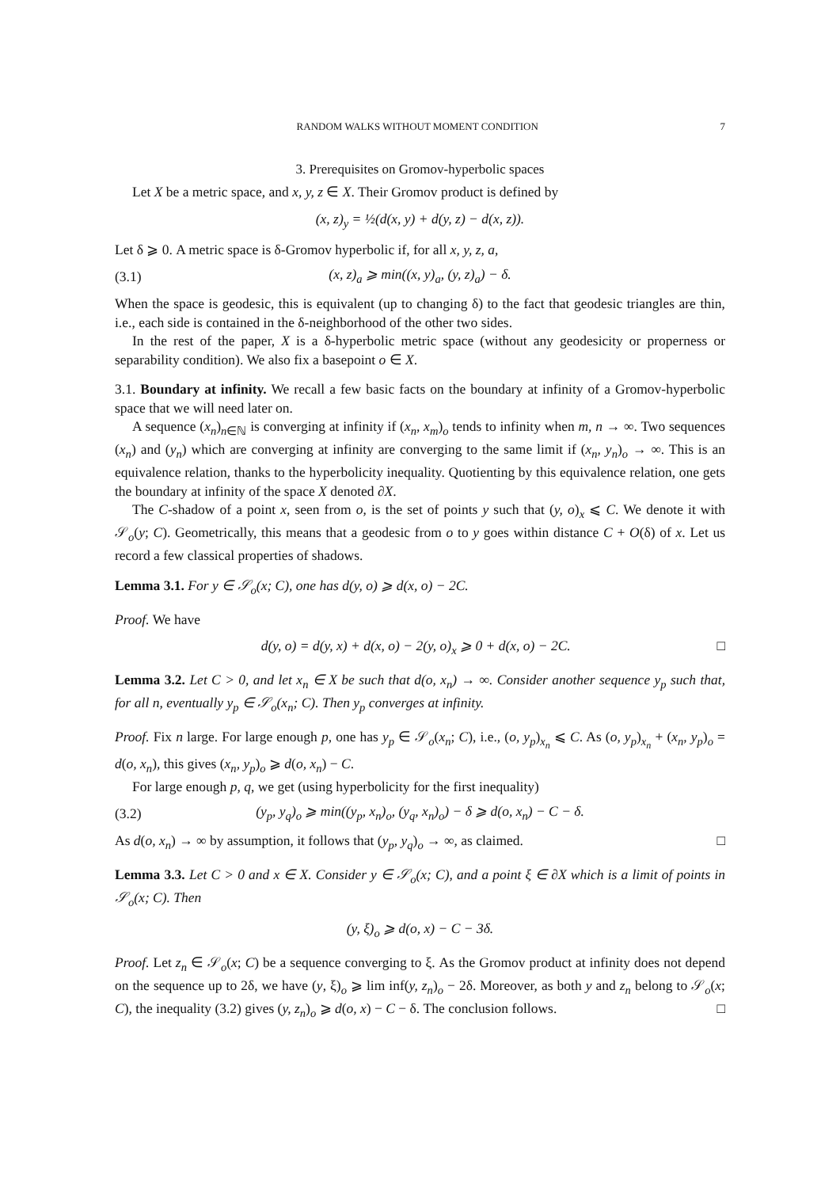RANDOM WALKS WITHOUT MOMENT CONDITION 7
3. Prerequisites on Gromov-hyperbolic spaces
Let X be a metric space, and x, y, z ∈ X. Their Gromov product is defined by
(x, z)<sub>y</sub> = ½(d(x, y) + d(y, z) − d(x, z)).
Let δ ⩾ 0. A metric space is δ-Gromov hyperbolic if, for all x, y, z, a,
(3.1) (x, z)<sub>a</sub> ⩾ min((x, y)<sub>a</sub>, (y, z)<sub>a</sub>) − δ.
When the space is geodesic, this is equivalent (up to changing δ) to the fact that geodesic triangles are thin, i.e., each side is contained in the δ-neighborhood of the other two sides.
In the rest of the paper, X is a δ-hyperbolic metric space (without any geodesicity or properness or separability condition). We also fix a basepoint o ∈ X.
3.1. Boundary at infinity. We recall a few basic facts on the boundary at infinity of a Gromov-hyperbolic space that we will need later on.
A sequence (x<sub>n</sub>)<sub>n∈ℕ</sub> is converging at infinity if (x<sub>n</sub>, x<sub>m</sub>)<sub>o</sub> tends to infinity when m, n → ∞. Two sequences (x<sub>n</sub>) and (y<sub>n</sub>) which are converging at infinity are converging to the same limit if (x<sub>n</sub>, y<sub>n</sub>)<sub>o</sub> → ∞. This is an equivalence relation, thanks to the hyperbolicity inequality. Quotienting by this equivalence relation, one gets the boundary at infinity of the space X denoted ∂X.
The C-shadow of a point x, seen from o, is the set of points y such that (y, o)<sub>x</sub> ⩽ C. We denote it with 𝒮<sub>o</sub>(y; C). Geometrically, this means that a geodesic from o to y goes within distance C + O(δ) of x. Let us record a few classical properties of shadows.
Lemma 3.1. For y ∈ 𝒮<sub>o</sub>(x; C), one has d(y, o) ⩾ d(x, o) − 2C.
Proof. We have
d(y, o) = d(y, x) + d(x, o) − 2(y, o)<sub>x</sub> ⩾ 0 + d(x, o) − 2C. □
Lemma 3.2. Let C > 0, and let x<sub>n</sub> ∈ X be such that d(o, x<sub>n</sub>) → ∞. Consider another sequence y<sub>p</sub> such that, for all n, eventually y<sub>p</sub> ∈ 𝒮<sub>o</sub>(x<sub>n</sub>; C). Then y<sub>p</sub> converges at infinity.
Proof. Fix n large. For large enough p, one has y<sub>p</sub> ∈ 𝒮<sub>o</sub>(x<sub>n</sub>; C), i.e., (o, y<sub>p</sub>)<sub>x<sub>n</sub></sub> ⩽ C. As (o, y<sub>p</sub>)<sub>x<sub>n</sub></sub> + (x<sub>n</sub>, y<sub>p</sub>)<sub>o</sub> = d(o, x<sub>n</sub>), this gives (x<sub>n</sub>, y<sub>p</sub>)<sub>o</sub> ⩾ d(o, x<sub>n</sub>) − C.
For large enough p, q, we get (using hyperbolicity for the first inequality)
(3.2) (y<sub>p</sub>, y<sub>q</sub>)<sub>o</sub> ⩾ min((y<sub>p</sub>, x<sub>n</sub>)<sub>o</sub>, (y<sub>q</sub>, x<sub>n</sub>)<sub>o</sub>) − δ ⩾ d(o, x<sub>n</sub>) − C − δ.
As d(o, x<sub>n</sub>) → ∞ by assumption, it follows that (y<sub>p</sub>, y<sub>q</sub>)<sub>o</sub> → ∞, as claimed. □
Lemma 3.3. Let C > 0 and x ∈ X. Consider y ∈ 𝒮<sub>o</sub>(x; C), and a point ξ ∈ ∂X which is a limit of points in 𝒮<sub>o</sub>(x; C). Then
(y, ξ)<sub>o</sub> ⩾ d(o, x) − C − 3δ.
Proof. Let z<sub>n</sub> ∈ 𝒮<sub>o</sub>(x; C) be a sequence converging to ξ. As the Gromov product at infinity does not depend on the sequence up to 2δ, we have (y, ξ)<sub>o</sub> ⩾ lim inf(y, z<sub>n</sub>)<sub>o</sub> − 2δ. Moreover, as both y and z<sub>n</sub> belong to 𝒮<sub>o</sub>(x; C), the inequality (3.2) gives (y, z<sub>n</sub>)<sub>o</sub> ⩾ d(o, x) − C − δ. The conclusion follows. □